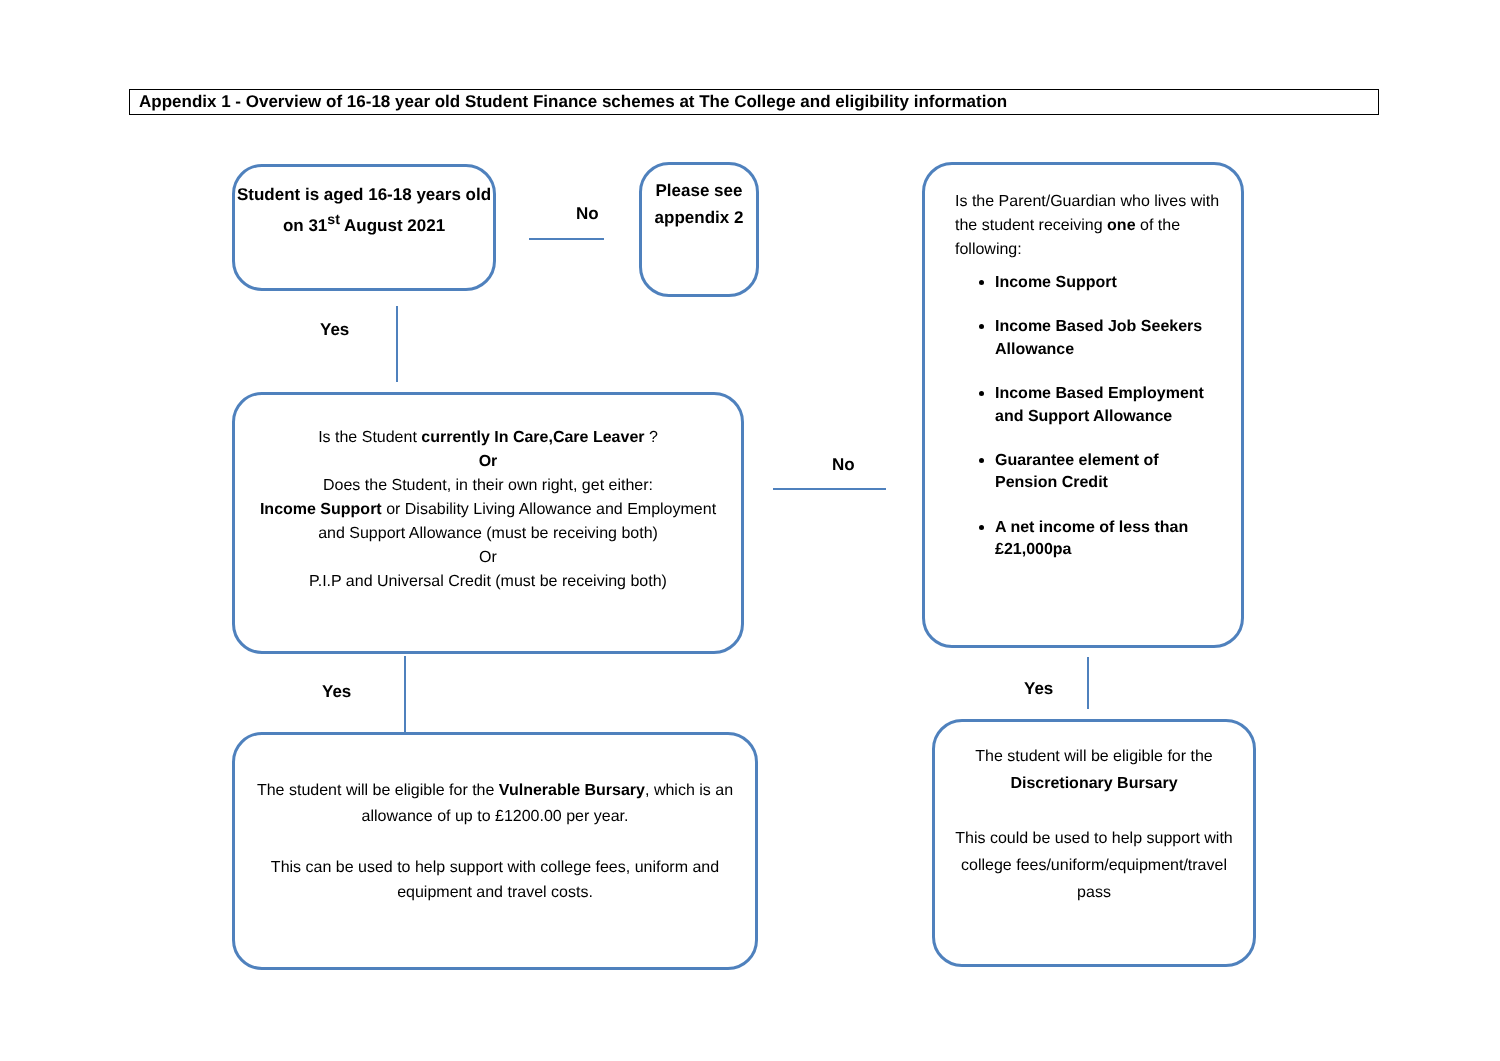Appendix 1 - Overview of 16-18 year old Student Finance schemes at The College and eligibility information
Student is aged 16-18 years old on 31<sup>st</sup> August 2021
No
Please see appendix 2
Yes
Is the Student currently In Care,Care Leaver ?
Or
Does the Student, in their own right, get either:
Income Support or Disability Living Allowance and Employment and Support Allowance (must be receiving both)
Or
P.I.P and Universal Credit (must be receiving both)
No
Is the Parent/Guardian who lives with the student receiving one of the following:
Income Support
Income Based Job Seekers Allowance
Income Based Employment and Support Allowance
Guarantee element of Pension Credit
A net income of less than £21,000pa
Yes Yes
The student will be eligible for the Vulnerable Bursary, which is an allowance of up to £1200.00 per year.
This can be used to help support with college fees, uniform and equipment and travel costs.
The student will be eligible for the Discretionary Bursary
This could be used to help support with college fees/uniform/equipment/travel pass